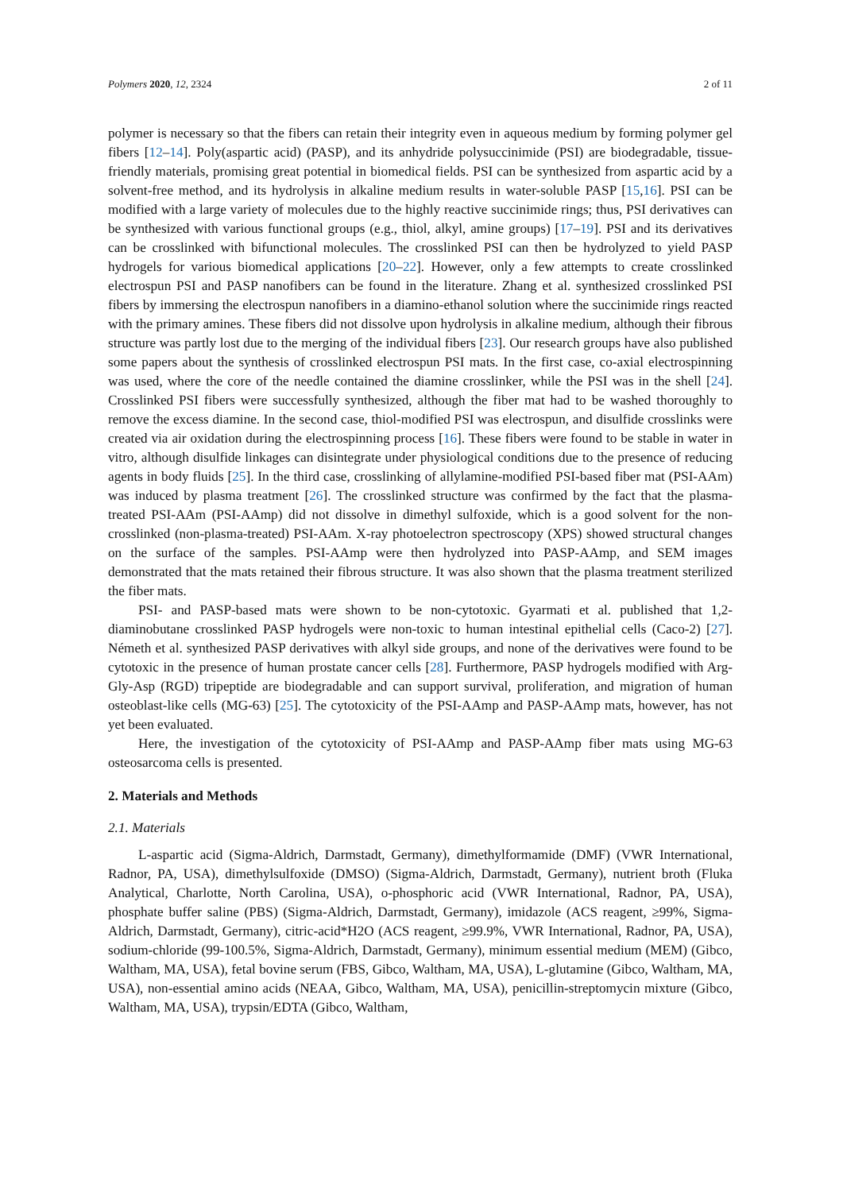Polymers 2020, 12, 2324 2 of 11
polymer is necessary so that the fibers can retain their integrity even in aqueous medium by forming polymer gel fibers [12–14]. Poly(aspartic acid) (PASP), and its anhydride polysuccinimide (PSI) are biodegradable, tissue-friendly materials, promising great potential in biomedical fields. PSI can be synthesized from aspartic acid by a solvent-free method, and its hydrolysis in alkaline medium results in water-soluble PASP [15,16]. PSI can be modified with a large variety of molecules due to the highly reactive succinimide rings; thus, PSI derivatives can be synthesized with various functional groups (e.g., thiol, alkyl, amine groups) [17–19]. PSI and its derivatives can be crosslinked with bifunctional molecules. The crosslinked PSI can then be hydrolyzed to yield PASP hydrogels for various biomedical applications [20–22]. However, only a few attempts to create crosslinked electrospun PSI and PASP nanofibers can be found in the literature. Zhang et al. synthesized crosslinked PSI fibers by immersing the electrospun nanofibers in a diamino-ethanol solution where the succinimide rings reacted with the primary amines. These fibers did not dissolve upon hydrolysis in alkaline medium, although their fibrous structure was partly lost due to the merging of the individual fibers [23]. Our research groups have also published some papers about the synthesis of crosslinked electrospun PSI mats. In the first case, co-axial electrospinning was used, where the core of the needle contained the diamine crosslinker, while the PSI was in the shell [24]. Crosslinked PSI fibers were successfully synthesized, although the fiber mat had to be washed thoroughly to remove the excess diamine. In the second case, thiol-modified PSI was electrospun, and disulfide crosslinks were created via air oxidation during the electrospinning process [16]. These fibers were found to be stable in water in vitro, although disulfide linkages can disintegrate under physiological conditions due to the presence of reducing agents in body fluids [25]. In the third case, crosslinking of allylamine-modified PSI-based fiber mat (PSI-AAm) was induced by plasma treatment [26]. The crosslinked structure was confirmed by the fact that the plasma-treated PSI-AAm (PSI-AAmp) did not dissolve in dimethyl sulfoxide, which is a good solvent for the non-crosslinked (non-plasma-treated) PSI-AAm. X-ray photoelectron spectroscopy (XPS) showed structural changes on the surface of the samples. PSI-AAmp were then hydrolyzed into PASP-AAmp, and SEM images demonstrated that the mats retained their fibrous structure. It was also shown that the plasma treatment sterilized the fiber mats.
PSI- and PASP-based mats were shown to be non-cytotoxic. Gyarmati et al. published that 1,2-diaminobutane crosslinked PASP hydrogels were non-toxic to human intestinal epithelial cells (Caco-2) [27]. Németh et al. synthesized PASP derivatives with alkyl side groups, and none of the derivatives were found to be cytotoxic in the presence of human prostate cancer cells [28]. Furthermore, PASP hydrogels modified with Arg-Gly-Asp (RGD) tripeptide are biodegradable and can support survival, proliferation, and migration of human osteoblast-like cells (MG-63) [25]. The cytotoxicity of the PSI-AAmp and PASP-AAmp mats, however, has not yet been evaluated.
Here, the investigation of the cytotoxicity of PSI-AAmp and PASP-AAmp fiber mats using MG-63 osteosarcoma cells is presented.
2. Materials and Methods
2.1. Materials
L-aspartic acid (Sigma-Aldrich, Darmstadt, Germany), dimethylformamide (DMF) (VWR International, Radnor, PA, USA), dimethylsulfoxide (DMSO) (Sigma-Aldrich, Darmstadt, Germany), nutrient broth (Fluka Analytical, Charlotte, North Carolina, USA), o-phosphoric acid (VWR International, Radnor, PA, USA), phosphate buffer saline (PBS) (Sigma-Aldrich, Darmstadt, Germany), imidazole (ACS reagent, ≥99%, Sigma-Aldrich, Darmstadt, Germany), citric-acid*H2O (ACS reagent, ≥99.9%, VWR International, Radnor, PA, USA), sodium-chloride (99-100.5%, Sigma-Aldrich, Darmstadt, Germany), minimum essential medium (MEM) (Gibco, Waltham, MA, USA), fetal bovine serum (FBS, Gibco, Waltham, MA, USA), L-glutamine (Gibco, Waltham, MA, USA), non-essential amino acids (NEAA, Gibco, Waltham, MA, USA), penicillin-streptomycin mixture (Gibco, Waltham, MA, USA), trypsin/EDTA (Gibco, Waltham,